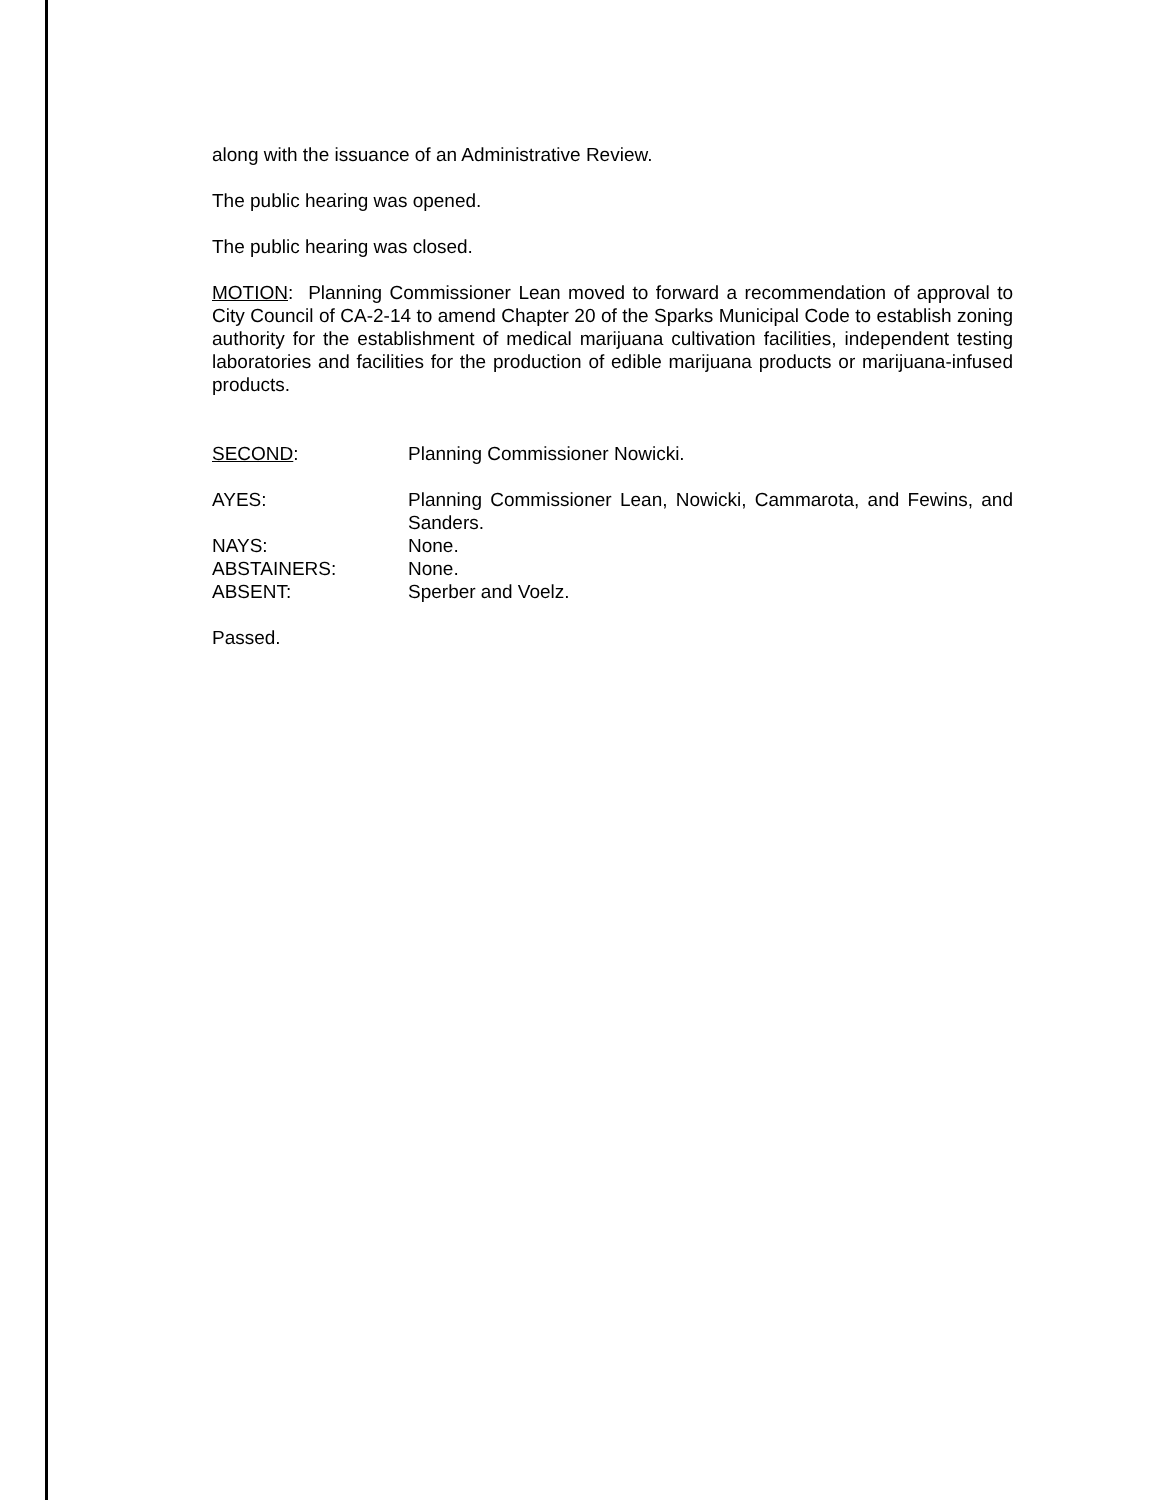along with the issuance of an Administrative Review.
The public hearing was opened.
The public hearing was closed.
MOTION: Planning Commissioner Lean moved to forward a recommendation of approval to City Council of CA-2-14 to amend Chapter 20 of the Sparks Municipal Code to establish zoning authority for the establishment of medical marijuana cultivation facilities, independent testing laboratories and facilities for the production of edible marijuana products or marijuana-infused products.
SECOND: Planning Commissioner Nowicki.
AYES: Planning Commissioner Lean, Nowicki, Cammarota, and Fewins, and Sanders.
NAYS: None.
ABSTAINERS: None.
ABSENT: Sperber and Voelz.
Passed.